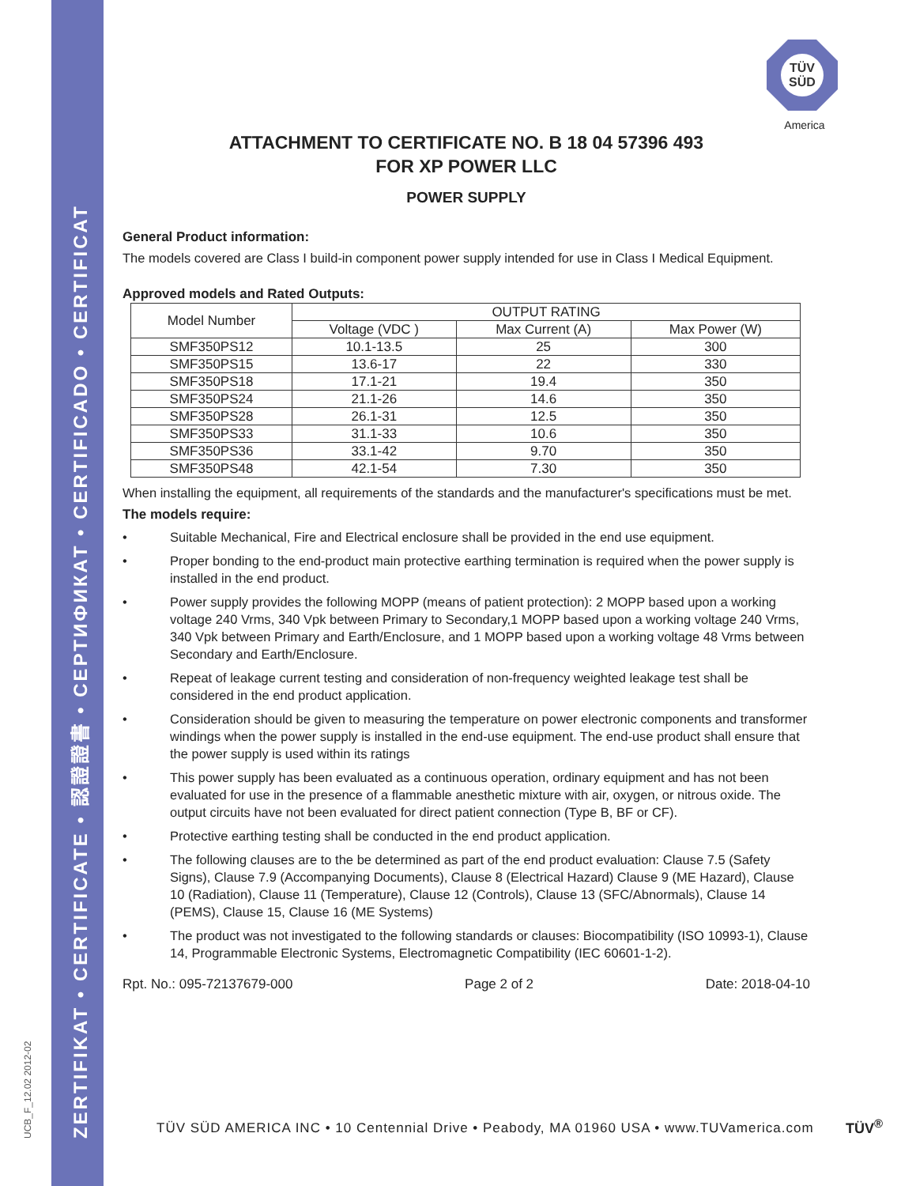ZERTIFIKAT • CERTIFICATE • 認證證書 • СЕРТИФИКАТ • CERTIFICADO • CERTIFICAT
UCB_F_12.02 2012-02
TÜV
SÜD
America
ATTACHMENT TO CERTIFICATE NO. B 18 04 57396 493
FOR XP POWER LLC
POWER SUPPLY
General Product information:
The models covered are Class I build-in component power supply intended for use in Class I Medical Equipment.
Approved models and Rated Outputs:
| Model Number | OUTPUT RATING | | |
| --- | --- | --- | --- |
| | Voltage (VDC ) | Max Current (A) | Max Power (W) |
| SMF350PS12 | 10.1-13.5 | 25 | 300 |
| SMF350PS15 | 13.6-17 | 22 | 330 |
| SMF350PS18 | 17.1-21 | 19.4 | 350 |
| SMF350PS24 | 21.1-26 | 14.6 | 350 |
| SMF350PS28 | 26.1-31 | 12.5 | 350 |
| SMF350PS33 | 31.1-33 | 10.6 | 350 |
| SMF350PS36 | 33.1-42 | 9.70 | 350 |
| SMF350PS48 | 42.1-54 | 7.30 | 350 |
When installing the equipment, all requirements of the standards and the manufacturer's specifications must be met.
The models require:
• Suitable Mechanical, Fire and Electrical enclosure shall be provided in the end use equipment.
• Proper bonding to the end-product main protective earthing termination is required when the power supply is installed in the end product.
• Power supply provides the following MOPP (means of patient protection): 2 MOPP based upon a working voltage 240 Vrms, 340 Vpk between Primary to Secondary,1 MOPP based upon a working voltage 240 Vrms, 340 Vpk between Primary and Earth/Enclosure, and 1 MOPP based upon a working voltage 48 Vrms between Secondary and Earth/Enclosure.
• Repeat of leakage current testing and consideration of non-frequency weighted leakage test shall be considered in the end product application.
• Consideration should be given to measuring the temperature on power electronic components and transformer windings when the power supply is installed in the end-use equipment. The end-use product shall ensure that the power supply is used within its ratings
• This power supply has been evaluated as a continuous operation, ordinary equipment and has not been evaluated for use in the presence of a flammable anesthetic mixture with air, oxygen, or nitrous oxide. The output circuits have not been evaluated for direct patient connection (Type B, BF or CF).
• Protective earthing testing shall be conducted in the end product application.
• The following clauses are to the be determined as part of the end product evaluation: Clause 7.5 (Safety Signs), Clause 7.9 (Accompanying Documents), Clause 8 (Electrical Hazard) Clause 9 (ME Hazard), Clause 10 (Radiation), Clause 11 (Temperature), Clause 12 (Controls), Clause 13 (SFC/Abnormals), Clause 14 (PEMS), Clause 15, Clause 16 (ME Systems)
• The product was not investigated to the following standards or clauses: Biocompatibility (ISO 10993-1), Clause 14, Programmable Electronic Systems, Electromagnetic Compatibility (IEC 60601-1-2).
Rpt. No.: 095-72137679-000 Page 2 of 2 Date: 2018-04-10
TÜV SÜD AMERICA INC • 10 Centennial Drive • Peabody, MA 01960 USA • www.TUVamerica.com
TÜV<sup>®</sup>